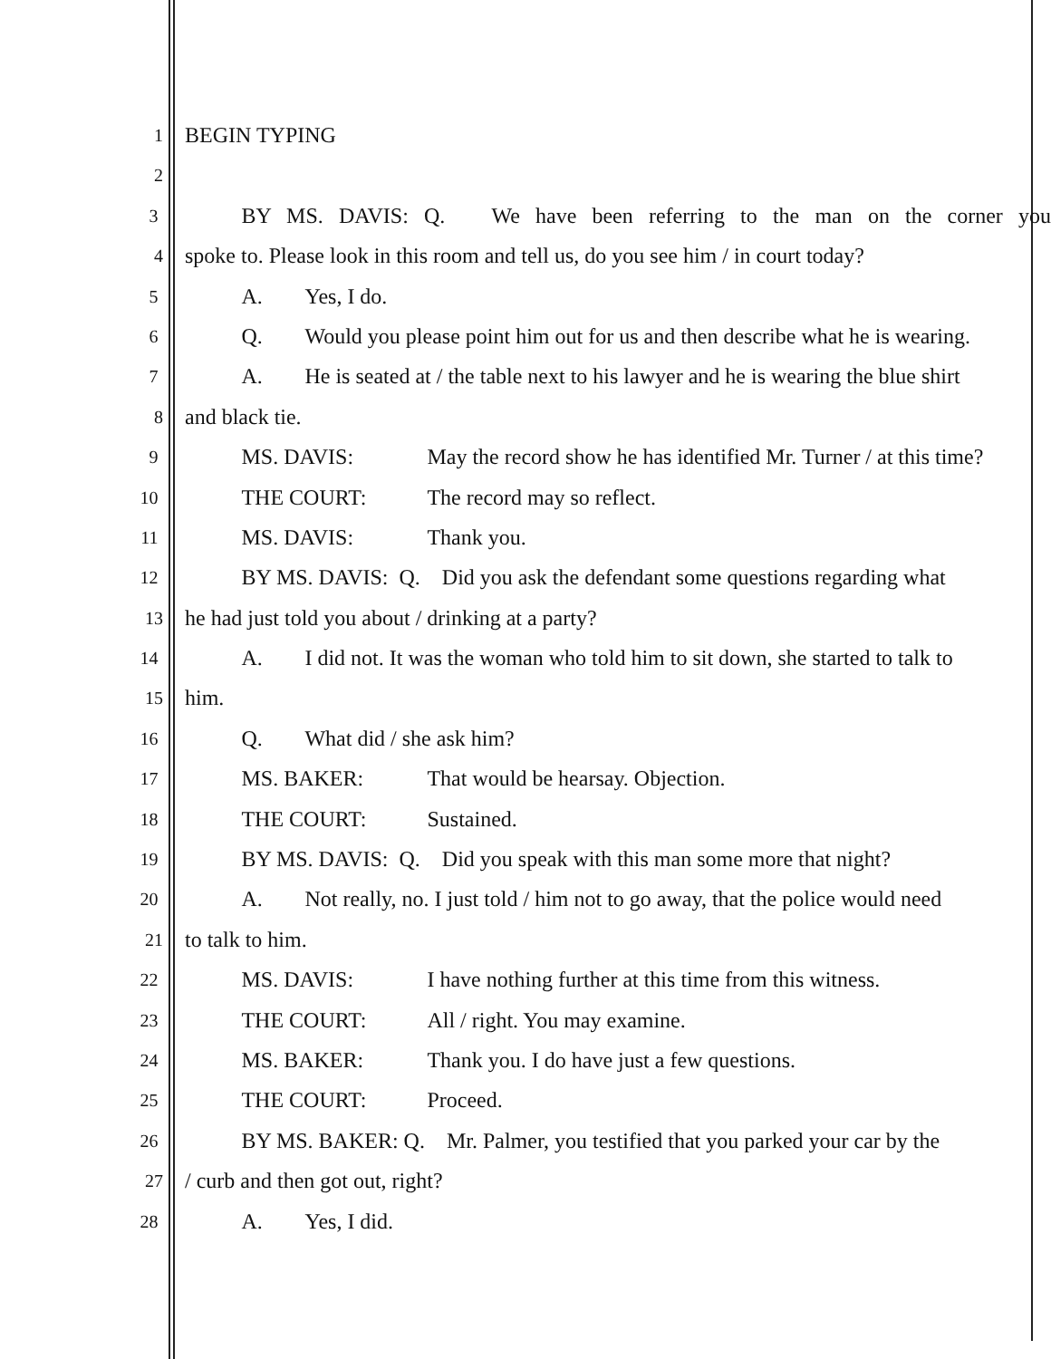1
BEGIN TYPING
2
3
BY MS. DAVIS: Q. We have been referring to the man on the corner you
4
spoke to. Please look in this room and tell us, do you see him / in court today?
5
A. Yes, I do.
6
Q. Would you please point him out for us and then describe what he is wearing.
7
A. He is seated at / the table next to his lawyer and he is wearing the blue shirt
8
and black tie.
9
MS. DAVIS: May the record show he has identified Mr. Turner / at this time?
10
THE COURT: The record may so reflect.
11
MS. DAVIS: Thank you.
12
BY MS. DAVIS: Q. Did you ask the defendant some questions regarding what
13
he had just told you about / drinking at a party?
14
A. I did not. It was the woman who told him to sit down, she started to talk to
15
him.
16
Q. What did / she ask him?
17
MS. BAKER: That would be hearsay. Objection.
18
THE COURT: Sustained.
19
BY MS. DAVIS: Q. Did you speak with this man some more that night?
20
A. Not really, no. I just told / him not to go away, that the police would need
21
to talk to him.
22
MS. DAVIS: I have nothing further at this time from this witness.
23
THE COURT: All / right. You may examine.
24
MS. BAKER: Thank you. I do have just a few questions.
25
THE COURT: Proceed.
26
BY MS. BAKER: Q. Mr. Palmer, you testified that you parked your car by the
27
/ curb and then got out, right?
28
A. Yes, I did.